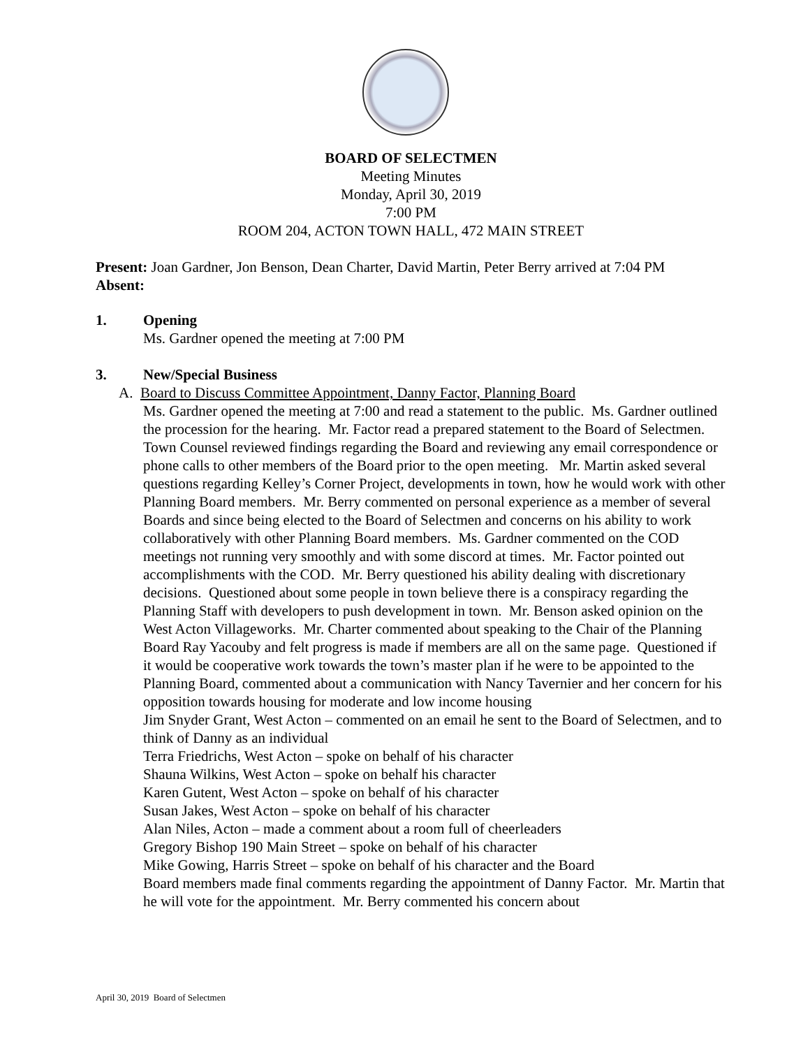BOARD OF SELECTMEN
Meeting Minutes
Monday, April 30, 2019
7:00 PM
ROOM 204, ACTON TOWN HALL, 472 MAIN STREET
Present: Joan Gardner, Jon Benson, Dean Charter, David Martin, Peter Berry arrived at 7:04 PM
Absent:
1. Opening
Ms. Gardner opened the meeting at 7:00 PM
3. New/Special Business
A. Board to Discuss Committee Appointment, Danny Factor, Planning Board
Ms. Gardner opened the meeting at 7:00 and read a statement to the public. Ms. Gardner outlined the procession for the hearing. Mr. Factor read a prepared statement to the Board of Selectmen. Town Counsel reviewed findings regarding the Board and reviewing any email correspondence or phone calls to other members of the Board prior to the open meeting. Mr. Martin asked several questions regarding Kelley’s Corner Project, developments in town, how he would work with other Planning Board members. Mr. Berry commented on personal experience as a member of several Boards and since being elected to the Board of Selectmen and concerns on his ability to work collaboratively with other Planning Board members. Ms. Gardner commented on the COD meetings not running very smoothly and with some discord at times. Mr. Factor pointed out accomplishments with the COD. Mr. Berry questioned his ability dealing with discretionary decisions. Questioned about some people in town believe there is a conspiracy regarding the Planning Staff with developers to push development in town. Mr. Benson asked opinion on the West Acton Villageworks. Mr. Charter commented about speaking to the Chair of the Planning Board Ray Yacouby and felt progress is made if members are all on the same page. Questioned if it would be cooperative work towards the town’s master plan if he were to be appointed to the Planning Board, commented about a communication with Nancy Tavernier and her concern for his opposition towards housing for moderate and low income housing
Jim Snyder Grant, West Acton – commented on an email he sent to the Board of Selectmen, and to think of Danny as an individual
Terra Friedrichs, West Acton – spoke on behalf of his character
Shauna Wilkins, West Acton – spoke on behalf his character
Karen Gutent, West Acton – spoke on behalf of his character
Susan Jakes, West Acton – spoke on behalf of his character
Alan Niles, Acton – made a comment about a room full of cheerleaders
Gregory Bishop 190 Main Street – spoke on behalf of his character
Mike Gowing, Harris Street – spoke on behalf of his character and the Board
Board members made final comments regarding the appointment of Danny Factor. Mr. Martin that he will vote for the appointment. Mr. Berry commented his concern about
April 30, 2019 Board of Selectmen